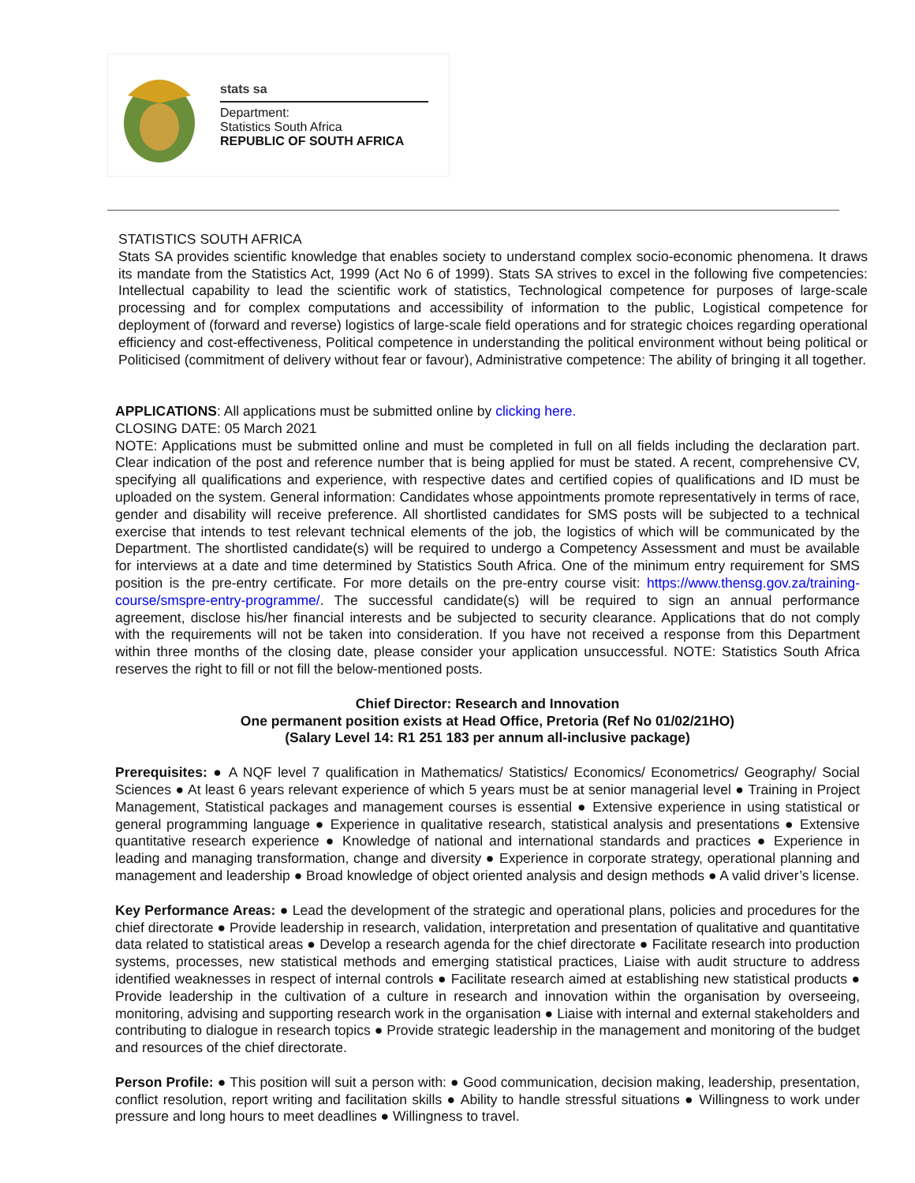stats sa
Department:
Statistics South Africa
REPUBLIC OF SOUTH AFRICA
STATISTICS SOUTH AFRICA
Stats SA provides scientific knowledge that enables society to understand complex socio-economic phenomena. It draws its mandate from the Statistics Act, 1999 (Act No 6 of 1999). Stats SA strives to excel in the following five competencies: Intellectual capability to lead the scientific work of statistics, Technological competence for purposes of large-scale processing and for complex computations and accessibility of information to the public, Logistical competence for deployment of (forward and reverse) logistics of large-scale field operations and for strategic choices regarding operational efficiency and cost-effectiveness, Political competence in understanding the political environment without being political or Politicised (commitment of delivery without fear or favour), Administrative competence: The ability of bringing it all together.
APPLICATIONS: All applications must be submitted online by clicking here.
CLOSING DATE: 05 March 2021
NOTE: Applications must be submitted online and must be completed in full on all fields including the declaration part. Clear indication of the post and reference number that is being applied for must be stated. A recent, comprehensive CV, specifying all qualifications and experience, with respective dates and certified copies of qualifications and ID must be uploaded on the system. General information: Candidates whose appointments promote representatively in terms of race, gender and disability will receive preference. All shortlisted candidates for SMS posts will be subjected to a technical exercise that intends to test relevant technical elements of the job, the logistics of which will be communicated by the Department. The shortlisted candidate(s) will be required to undergo a Competency Assessment and must be available for interviews at a date and time determined by Statistics South Africa. One of the minimum entry requirement for SMS position is the pre-entry certificate. For more details on the pre-entry course visit: https://www.thensg.gov.za/training-course/smspre-entry-programme/. The successful candidate(s) will be required to sign an annual performance agreement, disclose his/her financial interests and be subjected to security clearance. Applications that do not comply with the requirements will not be taken into consideration. If you have not received a response from this Department within three months of the closing date, please consider your application unsuccessful. NOTE: Statistics South Africa reserves the right to fill or not fill the below-mentioned posts.
Chief Director: Research and Innovation
One permanent position exists at Head Office, Pretoria (Ref No 01/02/21HO)
(Salary Level 14: R1 251 183 per annum all-inclusive package)
Prerequisites: ● A NQF level 7 qualification in Mathematics/ Statistics/ Economics/ Econometrics/ Geography/ Social Sciences ● At least 6 years relevant experience of which 5 years must be at senior managerial level ● Training in Project Management, Statistical packages and management courses is essential ● Extensive experience in using statistical or general programming language ● Experience in qualitative research, statistical analysis and presentations ● Extensive quantitative research experience ● Knowledge of national and international standards and practices ● Experience in leading and managing transformation, change and diversity ● Experience in corporate strategy, operational planning and management and leadership ● Broad knowledge of object oriented analysis and design methods ● A valid driver’s license.
Key Performance Areas: ● Lead the development of the strategic and operational plans, policies and procedures for the chief directorate ● Provide leadership in research, validation, interpretation and presentation of qualitative and quantitative data related to statistical areas ● Develop a research agenda for the chief directorate ● Facilitate research into production systems, processes, new statistical methods and emerging statistical practices, Liaise with audit structure to address identified weaknesses in respect of internal controls ● Facilitate research aimed at establishing new statistical products ● Provide leadership in the cultivation of a culture in research and innovation within the organisation by overseeing, monitoring, advising and supporting research work in the organisation ● Liaise with internal and external stakeholders and contributing to dialogue in research topics ● Provide strategic leadership in the management and monitoring of the budget and resources of the chief directorate.
Person Profile: ● This position will suit a person with: ● Good communication, decision making, leadership, presentation, conflict resolution, report writing and facilitation skills ● Ability to handle stressful situations ● Willingness to work under pressure and long hours to meet deadlines ● Willingness to travel.